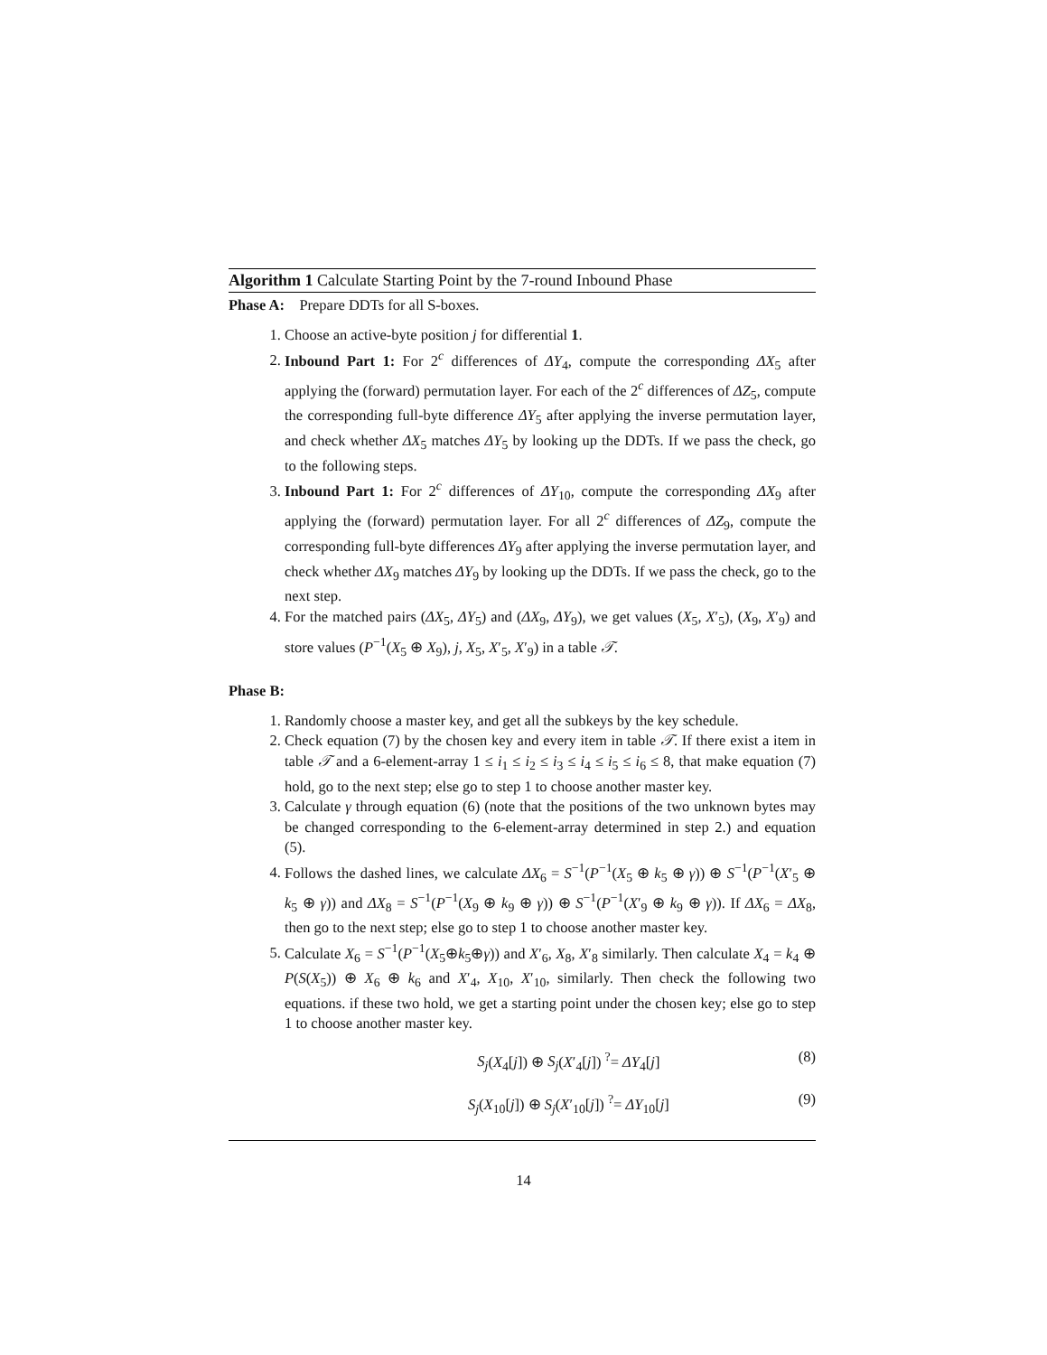Algorithm 1 Calculate Starting Point by the 7-round Inbound Phase
Phase A: Prepare DDTs for all S-boxes.
1. Choose an active-byte position j for differential 1.
2. Inbound Part 1: For 2<sup>c</sup> differences of ΔY<sub>4</sub>, compute the corresponding ΔX<sub>5</sub> after applying the (forward) permutation layer. For each of the 2<sup>c</sup> differences of ΔZ<sub>5</sub>, compute the corresponding full-byte difference ΔY<sub>5</sub> after applying the inverse permutation layer, and check whether ΔX<sub>5</sub> matches ΔY<sub>5</sub> by looking up the DDTs. If we pass the check, go to the following steps.
3. Inbound Part 1: For 2<sup>c</sup> differences of ΔY<sub>10</sub>, compute the corresponding ΔX<sub>9</sub> after applying the (forward) permutation layer. For all 2<sup>c</sup> differences of ΔZ<sub>9</sub>, compute the corresponding full-byte differences ΔY<sub>9</sub> after applying the inverse permutation layer, and check whether ΔX<sub>9</sub> matches ΔY<sub>9</sub> by looking up the DDTs. If we pass the check, go to the next step.
4. For the matched pairs (ΔX<sub>5</sub>, ΔY<sub>5</sub>) and (ΔX<sub>9</sub>, ΔY<sub>9</sub>), we get values (X<sub>5</sub>, X′<sub>5</sub>), (X<sub>9</sub>, X′<sub>9</sub>) and store values (P<sup>−1</sup>(X<sub>5</sub> ⊕ X<sub>9</sub>), j, X<sub>5</sub>, X′<sub>5</sub>, X′<sub>9</sub>) in a table 𝒯.
Phase B:
1. Randomly choose a master key, and get all the subkeys by the key schedule.
2. Check equation (7) by the chosen key and every item in table 𝒯. If there exist a item in table 𝒯 and a 6-element-array 1 ≤ i<sub>1</sub> ≤ i<sub>2</sub> ≤ i<sub>3</sub> ≤ i<sub>4</sub> ≤ i<sub>5</sub> ≤ i<sub>6</sub> ≤ 8, that make equation (7) hold, go to the next step; else go to step 1 to choose another master key.
3. Calculate γ through equation (6) (note that the positions of the two unknown bytes may be changed corresponding to the 6-element-array determined in step 2.) and equation (5).
4. Follows the dashed lines, we calculate ΔX<sub>6</sub> = S<sup>−1</sup>(P<sup>−1</sup>(X<sub>5</sub> ⊕ k<sub>5</sub> ⊕ γ)) ⊕ S<sup>−1</sup>(P<sup>−1</sup>(X′<sub>5</sub> ⊕ k<sub>5</sub> ⊕ γ)) and ΔX<sub>8</sub> = S<sup>−1</sup>(P<sup>−1</sup>(X<sub>9</sub> ⊕ k<sub>9</sub> ⊕ γ)) ⊕ S<sup>−1</sup>(P<sup>−1</sup>(X′<sub>9</sub> ⊕ k<sub>9</sub> ⊕ γ)). If ΔX<sub>6</sub> = ΔX<sub>8</sub>, then go to the next step; else go to step 1 to choose another master key.
5. Calculate X<sub>6</sub> = S<sup>−1</sup>(P<sup>−1</sup>(X<sub>5</sub>⊕k<sub>5</sub>⊕γ)) and X′<sub>6</sub>, X<sub>8</sub>, X′<sub>8</sub> similarly. Then calculate X<sub>4</sub> = k<sub>4</sub> ⊕ P(S(X<sub>5</sub>)) ⊕ X<sub>6</sub> ⊕ k<sub>6</sub> and X′<sub>4</sub>, X<sub>10</sub>, X′<sub>10</sub>, similarly. Then check the following two equations. if these two hold, we get a starting point under the chosen key; else go to step 1 to choose another master key.
S<sub>j</sub>(X<sub>4</sub>[j]) ⊕ S<sub>j</sub>(X′<sub>4</sub>[j]) <sup>?</sup>= ΔY<sub>4</sub>[j] (8)
S<sub>j</sub>(X<sub>10</sub>[j]) ⊕ S<sub>j</sub>(X′<sub>10</sub>[j]) <sup>?</sup>= ΔY<sub>10</sub>[j] (9)
14